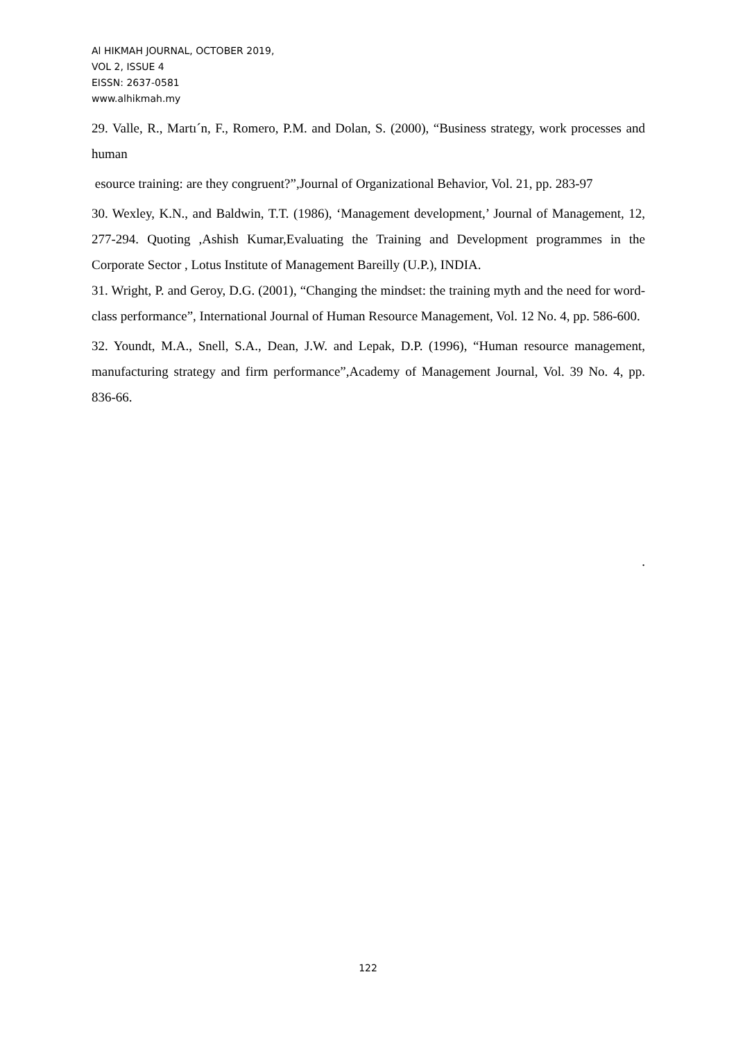Al HIKMAH JOURNAL, OCTOBER 2019,
VOL 2, ISSUE 4
EISSN: 2637-0581
www.alhikmah.my
29. Valle, R., Martı´n, F., Romero, P.M. and Dolan, S. (2000), “Business strategy, work processes and human
esource training: are they congruent?”,Journal of Organizational Behavior, Vol. 21, pp. 283-97
30. Wexley, K.N., and Baldwin, T.T. (1986), ‘Management development,’ Journal of Management, 12, 277-294. Quoting ,Ashish Kumar,Evaluating the Training and Development programmes in the Corporate Sector , Lotus Institute of Management Bareilly (U.P.), INDIA.
31. Wright, P. and Geroy, D.G. (2001), “Changing the mindset: the training myth and the need for word-class performance”, International Journal of Human Resource Management, Vol. 12 No. 4, pp. 586-600.
32. Youndt, M.A., Snell, S.A., Dean, J.W. and Lepak, D.P. (1996), “Human resource management, manufacturing strategy and firm performance”,Academy of Management Journal, Vol. 39 No. 4, pp. 836-66.
.
122